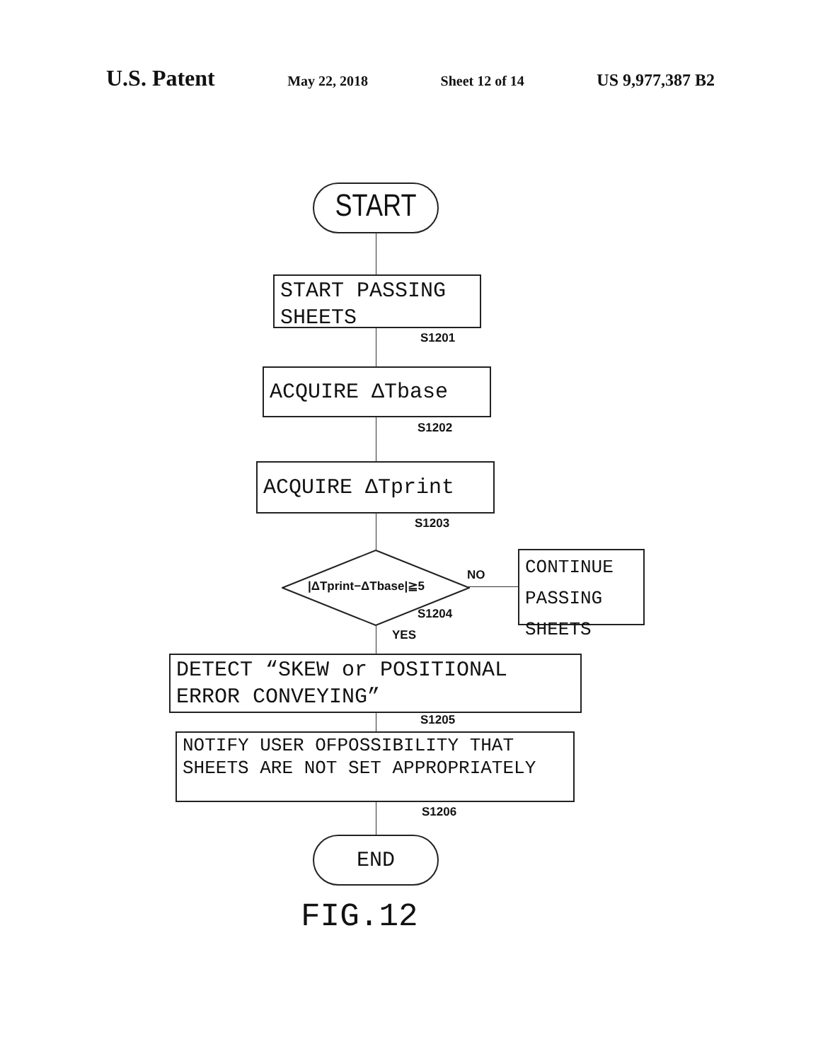U.S. Patent May 22, 2018 Sheet 12 of 14 US 9,977,387 B2
START
START PASSING SHEETS
S1201
ACQUIRE ΔTbase
S1202
ACQUIRE ΔTprint
S1203
|ΔTprint−ΔTbase|≧5
NO
S1204
YES
CONTINUE PASSING SHEETS
DETECT “SKEW or POSITIONAL ERROR CONVEYING”
S1205
NOTIFY USER OFPOSSIBILITY THAT SHEETS ARE NOT SET APPROPRIATELY
S1206
END
FIG.12